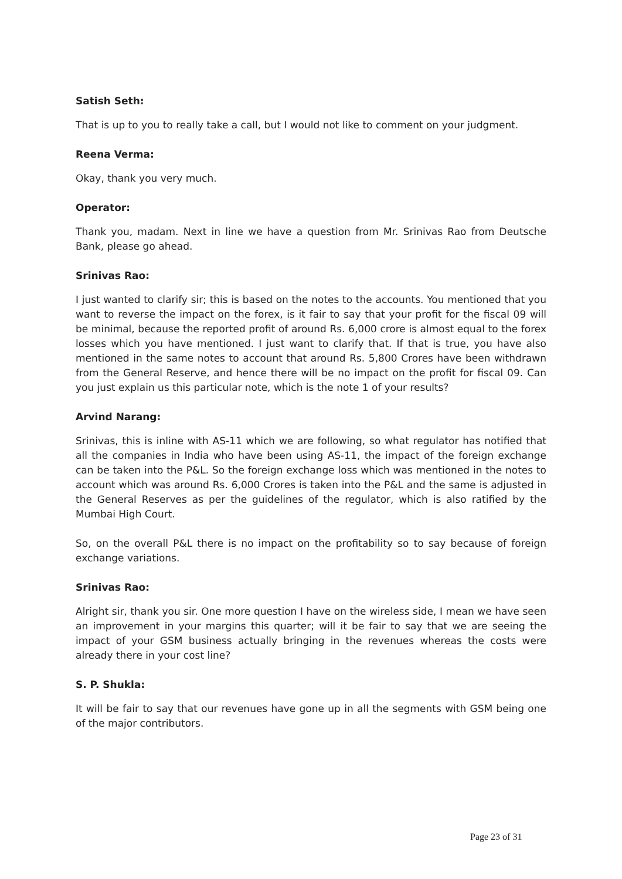Satish Seth:
That is up to you to really take a call, but I would not like to comment on your judgment.
Reena Verma:
Okay, thank you very much.
Operator:
Thank you, madam. Next in line we have a question from Mr. Srinivas Rao from Deutsche Bank, please go ahead.
Srinivas Rao:
I just wanted to clarify sir; this is based on the notes to the accounts. You mentioned that you want to reverse the impact on the forex, is it fair to say that your profit for the fiscal 09 will be minimal, because the reported profit of around Rs. 6,000 crore is almost equal to the forex losses which you have mentioned. I just want to clarify that. If that is true, you have also mentioned in the same notes to account that around Rs. 5,800 Crores have been withdrawn from the General Reserve, and hence there will be no impact on the profit for fiscal 09. Can you just explain us this particular note, which is the note 1 of your results?
Arvind Narang:
Srinivas, this is inline with AS-11 which we are following, so what regulator has notified that all the companies in India who have been using AS-11, the impact of the foreign exchange can be taken into the P&L. So the foreign exchange loss which was mentioned in the notes to account which was around Rs. 6,000 Crores is taken into the P&L and the same is adjusted in the General Reserves as per the guidelines of the regulator, which is also ratified by the Mumbai High Court.
So, on the overall P&L there is no impact on the profitability so to say because of foreign exchange variations.
Srinivas Rao:
Alright sir, thank you sir. One more question I have on the wireless side, I mean we have seen an improvement in your margins this quarter; will it be fair to say that we are seeing the impact of your GSM business actually bringing in the revenues whereas the costs were already there in your cost line?
S. P. Shukla:
It will be fair to say that our revenues have gone up in all the segments with GSM being one of the major contributors.
Page 23 of 31